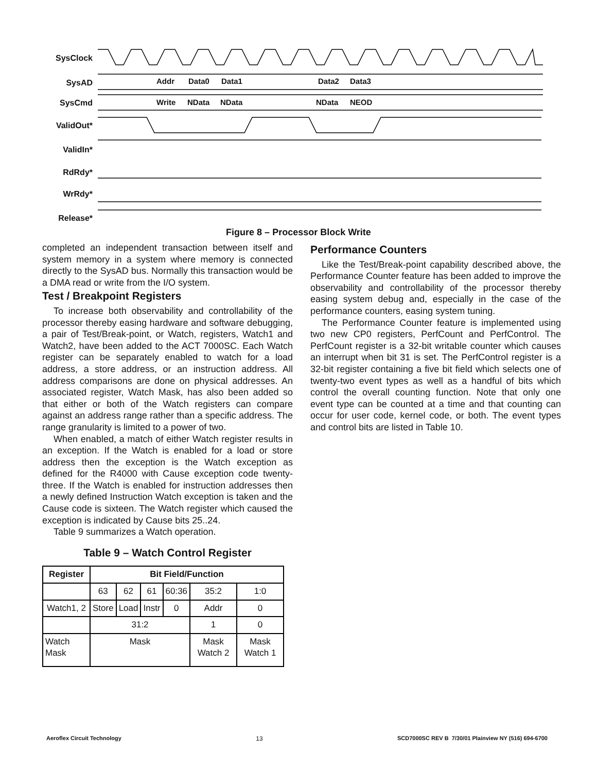SysClock
SysAD
SysCmd
ValidOut*
ValidIn*
RdRdy*
WrRdy*
Release*
Addr Data0 Data1 Data2 Data3
Write NData NData NData NEOD
Figure 8 – Processor Block Write
completed an independent transaction between itself and system memory in a system where memory is connected directly to the SysAD bus. Normally this transaction would be a DMA read or write from the I/O system.
Test / Breakpoint Registers
To increase both observability and controllability of the processor thereby easing hardware and software debugging, a pair of Test/Break-point, or Watch, registers, Watch1 and Watch2, have been added to the ACT 7000SC. Each Watch register can be separately enabled to watch for a load address, a store address, or an instruction address. All address comparisons are done on physical addresses. An associated register, Watch Mask, has also been added so that either or both of the Watch registers can compare against an address range rather than a specific address. The range granularity is limited to a power of two.
When enabled, a match of either Watch register results in an exception. If the Watch is enabled for a load or store address then the exception is the Watch exception as defined for the R4000 with Cause exception code twenty-three. If the Watch is enabled for instruction addresses then a newly defined Instruction Watch exception is taken and the Cause code is sixteen. The Watch register which caused the exception is indicated by Cause bits 25..24.
Table 9 summarizes a Watch operation.
Table 9 – Watch Control Register
| Register | Bit Field/Function | | | | | |
| --- | --- | --- | --- | --- | --- | --- |
| | 63 | 62 | 61 | 60:36 | 35:2 | 1:0 |
| Watch1, 2 | Store | Load | Instr | 0 | Addr | 0 |
| | 31:2 | | | | 1 | 0 |
| Watch Mask | Mask | | | | Mask Watch 2 | Mask Watch 1 |
Performance Counters
Like the Test/Break-point capability described above, the Performance Counter feature has been added to improve the observability and controllability of the processor thereby easing system debug and, especially in the case of the performance counters, easing system tuning.
The Performance Counter feature is implemented using two new CP0 registers, PerfCount and PerfControl. The PerfCount register is a 32-bit writable counter which causes an interrupt when bit 31 is set. The PerfControl register is a 32-bit register containing a five bit field which selects one of twenty-two event types as well as a handful of bits which control the overall counting function. Note that only one event type can be counted at a time and that counting can occur for user code, kernel code, or both. The event types and control bits are listed in Table 10.
Aeroflex Circuit Technology 13 SCD7000SC REV B 7/30/01 Plainview NY (516) 694-6700